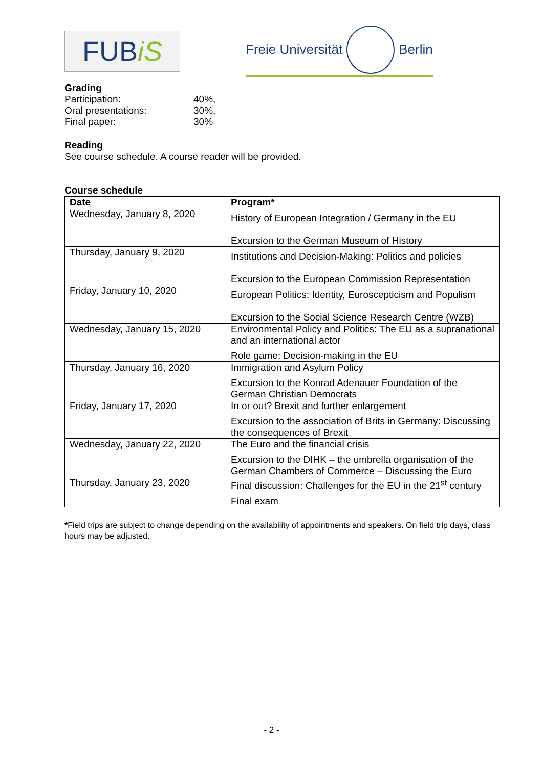FUB iS
Freie Universität Berlin
Grading
| Participation: | 40%, |
| Oral presentations: | 30%, |
| Final paper: | 30% |
Reading
See course schedule. A course reader will be provided.
Course schedule
| Date | Program* |
| --- | --- |
| Wednesday, January 8, 2020 | History of European Integration / Germany in the EU Excursion to the German Museum of History |
| Thursday, January 9, 2020 | Institutions and Decision-Making: Politics and policies Excursion to the European Commission Representation |
| Friday, January 10, 2020 | European Politics: Identity, Euroscepticism and Populism Excursion to the Social Science Research Centre (WZB) |
| Wednesday, January 15, 2020 | Environmental Policy and Politics: The EU as a supranational and an international actor Role game: Decision-making in the EU |
| Thursday, January 16, 2020 | Immigration and Asylum Policy Excursion to the Konrad Adenauer Foundation of the German Christian Democrats |
| Friday, January 17, 2020 | In or out? Brexit and further enlargement Excursion to the association of Brits in Germany: Discussing the consequences of Brexit |
| Wednesday, January 22, 2020 | The Euro and the financial crisis Excursion to the DIHK – the umbrella organisation of the German Chambers of Commerce – Discussing the Euro |
| Thursday, January 23, 2020 | Final discussion: Challenges for the EU in the 21<sup>st</sup> century Final exam |
*Field trips are subject to change depending on the availability of appointments and speakers. On field trip days, class hours may be adjusted.
- 2 -